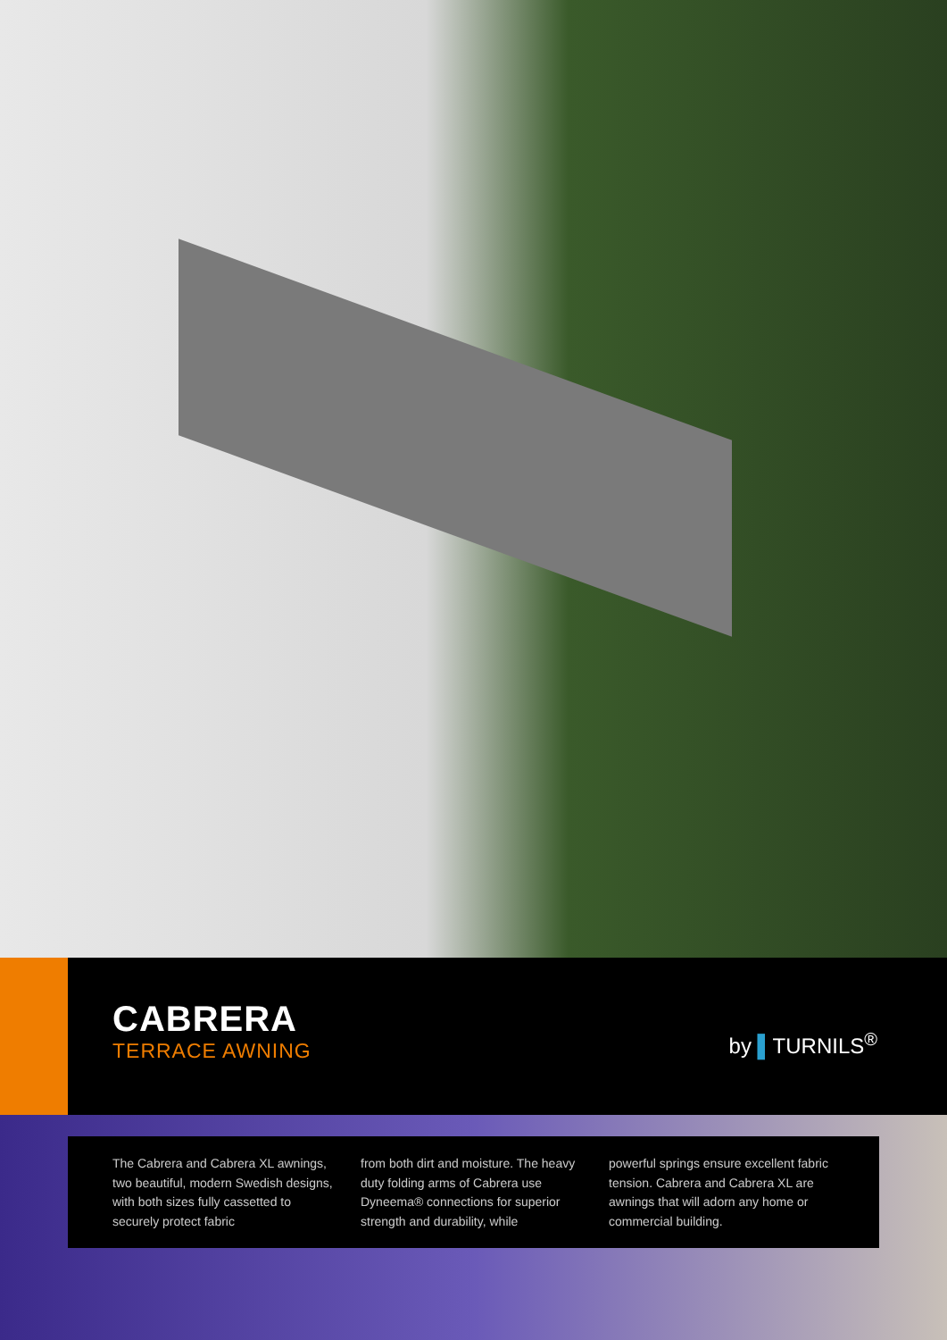CABRERA
TERRACE AWNING
by ▌TURNILS<sup>®</sup>
The Cabrera and Cabrera XL awnings, two beautiful, modern Swedish designs, with both sizes fully cassetted to securely protect fabric
from both dirt and moisture. The heavy duty folding arms of Cabrera use Dyneema® connections for superior strength and durability, while
powerful springs ensure excellent fabric tension. Cabrera and Cabrera XL are awnings that will adorn any home or commercial building.